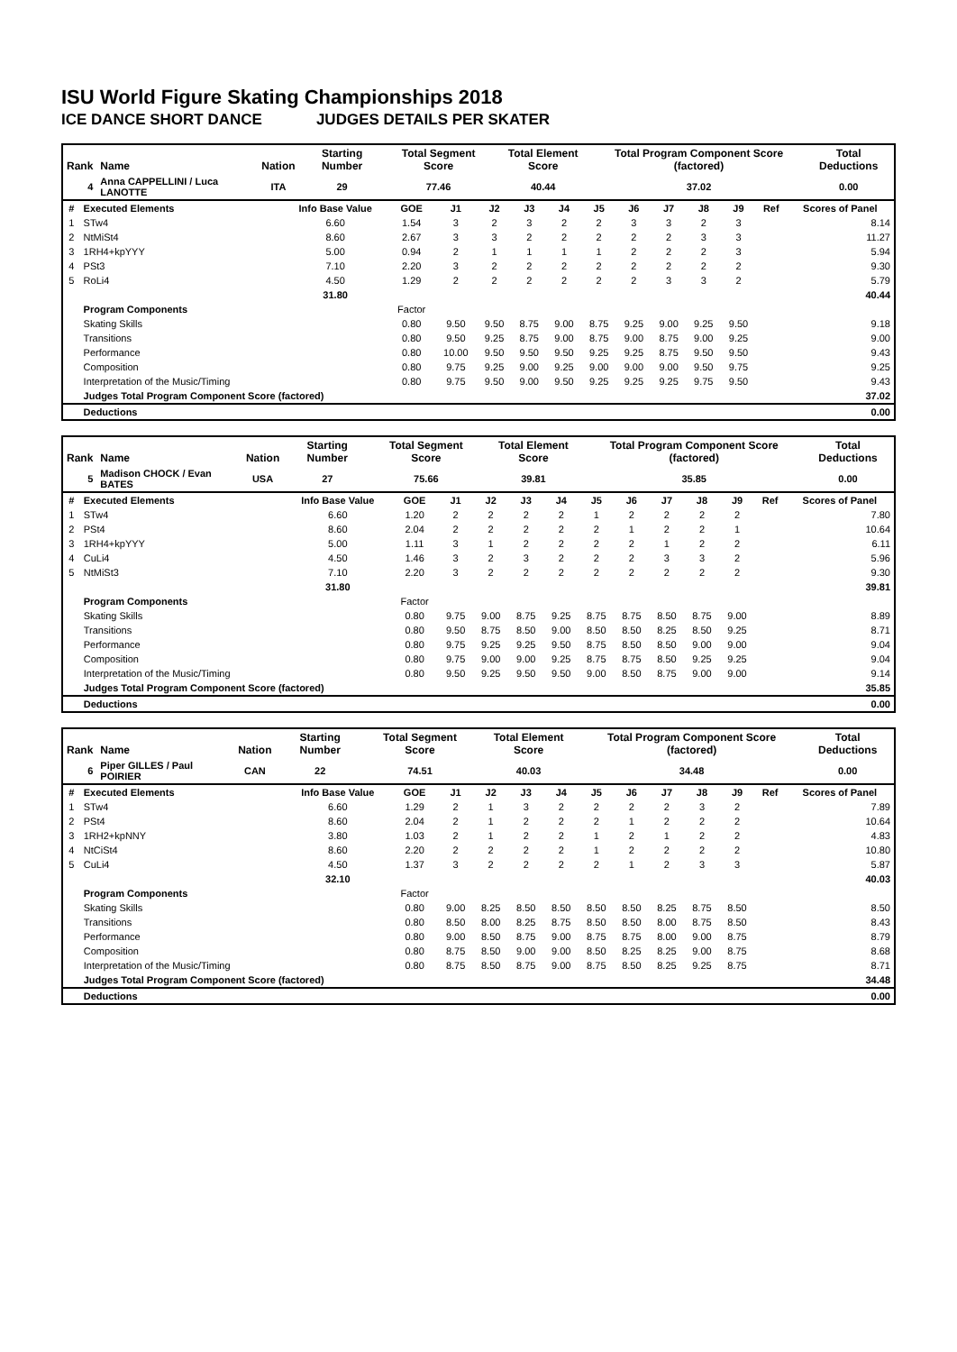ISU World Figure Skating Championships 2018
ICE DANCE SHORT DANCE JUDGES DETAILS PER SKATER
| Rank | Name | Nation | Starting Number | Total Segment Score | Total Element Score | Total Program Component Score (factored) | Total Deductions |
| --- | --- | --- | --- | --- | --- | --- | --- |
| 4 | Anna CAPPELLINI / Luca LANOTTE | ITA | 29 | 77.46 | 40.44 | 37.02 | 0.00 |
| # | Executed Elements | Info Base Value | GOE | J1 | J2 | J3 | J4 | J5 | J6 | J7 | J8 | J9 | Ref | Scores of Panel |
| --- | --- | --- | --- | --- | --- | --- | --- | --- | --- | --- | --- | --- | --- | --- |
| 1 | STw4 | 6.60 | 1.54 | 3 | 2 | 3 | 2 | 2 | 3 | 3 | 2 | 3 | | 8.14 |
| 2 | NtMiSt4 | 8.60 | 2.67 | 3 | 3 | 2 | 2 | 2 | 2 | 2 | 3 | 3 | | 11.27 |
| 3 | 1RH4+kpYYY | 5.00 | 0.94 | 2 | 1 | 1 | 1 | 1 | 2 | 2 | 2 | 3 | | 5.94 |
| 4 | PSt3 | 7.10 | 2.20 | 3 | 2 | 2 | 2 | 2 | 2 | 2 | 2 | 2 | | 9.30 |
| 5 | RoLi4 | 4.50 | 1.29 | 2 | 2 | 2 | 2 | 2 | 2 | 3 | 3 | 2 | | 5.79 |
| | | 31.80 | | | | | | | | | | | | 40.44 |
| | Program Components | | Factor | | | | | | | | | | | |
| | Skating Skills | | 0.80 | 9.50 | 9.50 | 8.75 | 9.00 | 8.75 | 9.25 | 9.00 | 9.25 | 9.50 | | 9.18 |
| | Transitions | | 0.80 | 9.50 | 9.25 | 8.75 | 9.00 | 8.75 | 9.00 | 8.75 | 9.00 | 9.25 | | 9.00 |
| | Performance | | 0.80 | 10.00 | 9.50 | 9.50 | 9.50 | 9.25 | 9.25 | 8.75 | 9.50 | 9.50 | | 9.43 |
| | Composition | | 0.80 | 9.75 | 9.25 | 9.00 | 9.25 | 9.00 | 9.00 | 9.00 | 9.50 | 9.75 | | 9.25 |
| | Interpretation of the Music/Timing | | 0.80 | 9.75 | 9.50 | 9.00 | 9.50 | 9.25 | 9.25 | 9.25 | 9.75 | 9.50 | | 9.43 |
| | Judges Total Program Component Score (factored) | | | | | | | | | | | | | 37.02 |
| | Deductions | | | | | | | | | | | | | 0.00 |
| Rank | Name | Nation | Starting Number | Total Segment Score | Total Element Score | Total Program Component Score (factored) | Total Deductions |
| --- | --- | --- | --- | --- | --- | --- | --- |
| 5 | Madison CHOCK / Evan BATES | USA | 27 | 75.66 | 39.81 | 35.85 | 0.00 |
| # | Executed Elements | Info Base Value | GOE | J1 | J2 | J3 | J4 | J5 | J6 | J7 | J8 | J9 | Ref | Scores of Panel |
| --- | --- | --- | --- | --- | --- | --- | --- | --- | --- | --- | --- | --- | --- | --- |
| 1 | STw4 | 6.60 | 1.20 | 2 | 2 | 2 | 2 | 1 | 2 | 2 | 2 | 2 | | 7.80 |
| 2 | PSt4 | 8.60 | 2.04 | 2 | 2 | 2 | 2 | 2 | 1 | 2 | 2 | 1 | | 10.64 |
| 3 | 1RH4+kpYYY | 5.00 | 1.11 | 3 | 1 | 2 | 2 | 2 | 2 | 1 | 2 | 2 | | 6.11 |
| 4 | CuLi4 | 4.50 | 1.46 | 3 | 2 | 3 | 2 | 2 | 2 | 3 | 3 | 2 | | 5.96 |
| 5 | NtMiSt3 | 7.10 | 2.20 | 3 | 2 | 2 | 2 | 2 | 2 | 2 | 2 | 2 | | 9.30 |
| | | 31.80 | | | | | | | | | | | | 39.81 |
| | Program Components | | Factor | | | | | | | | | | | |
| | Skating Skills | | 0.80 | 9.75 | 9.00 | 8.75 | 9.25 | 8.75 | 8.75 | 8.50 | 8.75 | 9.00 | | 8.89 |
| | Transitions | | 0.80 | 9.50 | 8.75 | 8.50 | 9.00 | 8.50 | 8.50 | 8.25 | 8.50 | 9.25 | | 8.71 |
| | Performance | | 0.80 | 9.75 | 9.25 | 9.25 | 9.50 | 8.75 | 8.50 | 8.50 | 9.00 | 9.00 | | 9.04 |
| | Composition | | 0.80 | 9.75 | 9.00 | 9.00 | 9.25 | 8.75 | 8.75 | 8.50 | 9.25 | 9.25 | | 9.04 |
| | Interpretation of the Music/Timing | | 0.80 | 9.50 | 9.25 | 9.50 | 9.50 | 9.00 | 8.50 | 8.75 | 9.00 | 9.00 | | 9.14 |
| | Judges Total Program Component Score (factored) | | | | | | | | | | | | | 35.85 |
| | Deductions | | | | | | | | | | | | | 0.00 |
| Rank | Name | Nation | Starting Number | Total Segment Score | Total Element Score | Total Program Component Score (factored) | Total Deductions |
| --- | --- | --- | --- | --- | --- | --- | --- |
| 6 | Piper GILLES / Paul POIRIER | CAN | 22 | 74.51 | 40.03 | 34.48 | 0.00 |
| # | Executed Elements | Info Base Value | GOE | J1 | J2 | J3 | J4 | J5 | J6 | J7 | J8 | J9 | Ref | Scores of Panel |
| --- | --- | --- | --- | --- | --- | --- | --- | --- | --- | --- | --- | --- | --- | --- |
| 1 | STw4 | 6.60 | 1.29 | 2 | 1 | 3 | 2 | 2 | 2 | 2 | 3 | 2 | | 7.89 |
| 2 | PSt4 | 8.60 | 2.04 | 2 | 1 | 2 | 2 | 2 | 1 | 2 | 2 | 2 | | 10.64 |
| 3 | 1RH2+kpNNY | 3.80 | 1.03 | 2 | 1 | 2 | 2 | 1 | 2 | 1 | 2 | 2 | | 4.83 |
| 4 | NtCiSt4 | 8.60 | 2.20 | 2 | 2 | 2 | 2 | 1 | 2 | 2 | 2 | 2 | | 10.80 |
| 5 | CuLi4 | 4.50 | 1.37 | 3 | 2 | 2 | 2 | 2 | 1 | 2 | 3 | 3 | | 5.87 |
| | | 32.10 | | | | | | | | | | | | 40.03 |
| | Program Components | | Factor | | | | | | | | | | | |
| | Skating Skills | | 0.80 | 9.00 | 8.25 | 8.50 | 8.50 | 8.50 | 8.50 | 8.25 | 8.75 | 8.50 | | 8.50 |
| | Transitions | | 0.80 | 8.50 | 8.00 | 8.25 | 8.75 | 8.50 | 8.50 | 8.00 | 8.75 | 8.50 | | 8.43 |
| | Performance | | 0.80 | 9.00 | 8.50 | 8.75 | 9.00 | 8.75 | 8.75 | 8.00 | 9.00 | 8.75 | | 8.79 |
| | Composition | | 0.80 | 8.75 | 8.50 | 9.00 | 9.00 | 8.50 | 8.25 | 8.25 | 9.00 | 8.75 | | 8.68 |
| | Interpretation of the Music/Timing | | 0.80 | 8.75 | 8.50 | 8.75 | 9.00 | 8.75 | 8.50 | 8.25 | 9.25 | 8.75 | | 8.71 |
| | Judges Total Program Component Score (factored) | | | | | | | | | | | | | 34.48 |
| | Deductions | | | | | | | | | | | | | 0.00 |